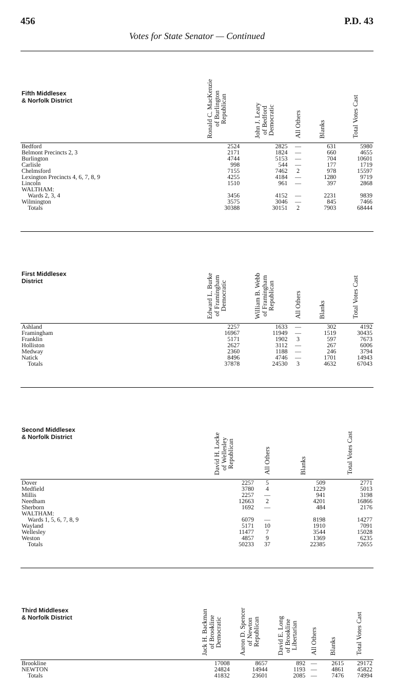456 P.D. 43
Votes for State Senator — Continued
| Fifth Middlesex & Norfolk District | Ronald C. MacKenzie of Burlington Republican | John J. Leary of Bedford Democratic | All Others | Blanks | Total Votes Cast |
| --- | --- | --- | --- | --- | --- |
| Bedford | 2524 | 2825 | — | 631 | 5980 |
| Belmont Precincts 2, 3 | 2171 | 1824 | — | 660 | 4655 |
| Burlington | 4744 | 5153 | — | 704 | 10601 |
| Carlisle | 998 | 544 | — | 177 | 1719 |
| Chelmsford | 7155 | 7462 | 2 | 978 | 15597 |
| Lexington Precincts 4, 6, 7, 8, 9 | 4255 | 4184 | — | 1280 | 9719 |
| Lincoln | 1510 | 961 | — | 397 | 2868 |
| WALTHAM: | | | | | |
| Wards 2, 3, 4 | 3456 | 4152 | — | 2231 | 9839 |
| Wilmington | 3575 | 3046 | — | 845 | 7466 |
| Totals | 30388 | 30151 | 2 | 7903 | 68444 |
| First Middlesex District | Edward L. Burke of Framingham Democratic | William B. Webb of Framingham Republican | All Others | Blanks | Total Votes Cast |
| --- | --- | --- | --- | --- | --- |
| Ashland | 2257 | 1633 | — | 302 | 4192 |
| Framingham | 16967 | 11949 | — | 1519 | 30435 |
| Franklin | 5171 | 1902 | 3 | 597 | 7673 |
| Holliston | 2627 | 3112 | — | 267 | 6006 |
| Medway | 2360 | 1188 | — | 246 | 3794 |
| Natick | 8496 | 4746 | — | 1701 | 14943 |
| Totals | 37878 | 24530 | 3 | 4632 | 67043 |
| Second Middlesex & Norfolk District | David H. Locke of Wellesley Republican | All Others | Blanks | Total Votes Cast |
| --- | --- | --- | --- | --- |
| Dover | 2257 | 5 | 509 | 2771 |
| Medfield | 3780 | 4 | 1229 | 5013 |
| Millis | 2257 | — | 941 | 3198 |
| Needham | 12663 | 2 | 4201 | 16866 |
| Sherborn | 1692 | — | 484 | 2176 |
| WALTHAM: | | | | |
| Wards 1, 5, 6, 7, 8, 9 | 6079 | — | 8198 | 14277 |
| Wayland | 5171 | 10 | 1910 | 7091 |
| Wellesley | 11477 | 7 | 3544 | 15028 |
| Weston | 4857 | 9 | 1369 | 6235 |
| Totals | 50233 | 37 | 22385 | 72655 |
| Third Middlesex & Norfolk District | Jack H. Backman of Brookline Democratic | Aaron D. Spencer of Newton Republican | David E. Long of Brookline Libertarian | All Others | Blanks | Total Votes Cast |
| --- | --- | --- | --- | --- | --- | --- |
| Brookline | 17008 | 8657 | 892 | — | 2615 | 29172 |
| NEWTON | 24824 | 14944 | 1193 | — | 4861 | 45822 |
| Totals | 41832 | 23601 | 2085 | — | 7476 | 74994 |